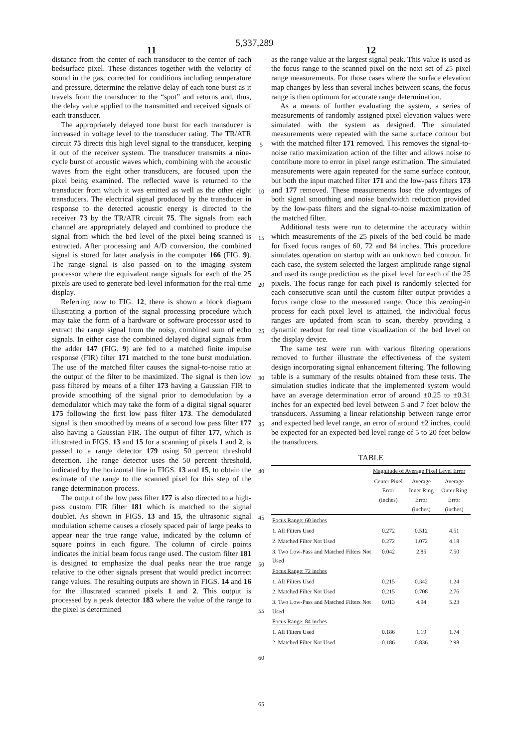5,337,289
11
distance from the center of each transducer to the center of each bedsurface pixel. These distances together with the velocity of sound in the gas, corrected for conditions including temperature and pressure, determine the relative delay of each tone burst as it travels from the transducer to the “spot” and returns and, thus, the delay value applied to the transmitted and received signals of each transducer.
The appropriately delayed tone burst for each transducer is increased in voltage level to the transducer rating. The TR/ATR circuit 75 directs this high level signal to the transducer, keeping it out of the receiver system. The transducer transmits a nine-cycle burst of acoustic waves which, combining with the acoustic waves from the eight other transducers, are focused upon the pixel being examined. The reflected wave is returned to the transducer from which it was emitted as well as the other eight transducers. The electrical signal produced by the transducer in response to the detected acoustic energy is directed to the receiver 73 by the TR/ATR circuit 75. The signals from each channel are appropriately delayed and combined to produce the signal from which the bed level of the pixel being scanned is extracted. After processing and A/D conversion, the combined signal is stored for later analysis in the computer 166 (FIG. 9). The range signal is also passed on to the imaging system processor where the equivalent range signals for each of the 25 pixels are used to generate bed-level information for the real-time display.
Referring now to FIG. 12, there is shown a block diagram illustrating a portion of the signal processing procedure which may take the form of a hardware or software processor used to extract the range signal from the noisy, combined sum of echo signals. In either case the combined delayed digital signals from the adder 147 (FIG. 9) are fed to a matched finite impulse response (FIR) filter 171 matched to the tone burst modulation. The use of the matched filter causes the signal-to-noise ratio at the output of the filter to be maximized. The signal is then low pass filtered by means of a filter 173 having a Gaussian FIR to provide smoothing of the signal prior to demodulation by a demodulator which may take the form of a digital signal squarer 175 following the first low pass filter 173. The demodulated signal is then smoothed by means of a second low pass filter 177 also having a Gaussian FIR. The output of filter 177, which is illustrated in FIGS. 13 and 15 for a scanning of pixels 1 and 2, is passed to a range detector 179 using 50 percent threshold detection. The range detector uses the 50 percent threshold, indicated by the horizontal line in FIGS. 13 and 15, to obtain the estimate of the range to the scanned pixel for this step of the range determination process.
The output of the low pass filter 177 is also directed to a high-pass custom FIR filter 181 which is matched to the signal doublet. As shown in FIGS. 13 and 15, the ultrasonic signal modulation scheme causes a closely spaced pair of large peaks to appear near the true range value, indicated by the column of square points in each figure. The column of circle points indicates the initial beam focus range used. The custom filter 181 is designed to emphasize the dual peaks near the true range relative to the other signals present that would predict incorrect range values. The resulting outputs are shown in FIGS. 14 and 16 for the illustrated scanned pixels 1 and 2. This output is processed by a peak detector 183 where the value of the range to the pixel is determined
5
10
15
20
25
30
35
40
45
50
55
60
65
12
as the range value at the largest signal peak. This value is used as the focus range to the scanned pixel on the next set of 25 pixel range measurements. For those cases where the surface elevation map changes by less than several inches between scans, the focus range is then optimum for accurate range determination.
As a means of further evaluating the system, a series of measurements of randomly assigned pixel elevation values were simulated with the system as designed. The simulated measurements were repeated with the same surface contour but with the matched filter 171 removed. This removes the signal-to-noise ratio maximization action of the filter and allows noise to contribute more to error in pixel range estimation. The simulated measurements were again repeated for the same surface contour, but both the input matched filter 171 and the low-pass filters 173 and 177 removed. These measurements lose the advantages of both signal smoothing and noise bandwidth reduction provided by the low-pass filters and the signal-to-noise maximization of the matched filter.
Additional tests were run to determine the accuracy within which measurements of the 25 pixels of the bed could be made for fixed focus ranges of 60, 72 and 84 inches. This procedure simulates operation on startup with an unknown bed contour. In each case, the system selected the largest amplitude range signal and used its range prediction as the pixel level for each of the 25 pixels. The focus range for each pixel is randomly selected for each consecutive scan until the custom filter output provides a focus range close to the measured range. Once this zeroing-in process for each pixel level is attained, the individual focus ranges are updated from scan to scan, thereby providing a dynamic readout for real time visualization of the bed level on the display device.
The same test were run with various filtering operations removed to further illustrate the effectiveness of the system design incorporating signal enhancement filtering. The following table is a summary of the results obtained from these tests. The simulation studies indicate that the implemented system would have an average determination error of around ±0.25 to ±0.31 inches for an expected bed level between 5 and 7 feet below the transducers. Assuming a linear relationship between range error and expected bed level range, an error of around ±2 inches, could be expected for an expected bed level range of 5 to 20 feet below the transducers.
TABLE
| | Magnitude of Average Pixel Level Error | | |
| --- | --- | --- | --- |
| | Center Pixel Error (inches) | Average Inner Ring Error (inches) | Average Outer Ring Error (inches) |
| Focus Range: 60 inches | | | |
| 1. All Filters Used | 0.272 | 0.512 | 4.51 |
| 2. Matched Filter Not Used | 0.272 | 1.072 | 4.18 |
| 3. Two Low-Pass and Matched Filters Not Used | 0.042 | 2.85 | 7.50 |
| Focus Range: 72 inches | | | |
| 1. All Filters Used | 0.215 | 0.342 | 1.24 |
| 2. Matched Filter Not Used | 0.215 | 0.708 | 2.76 |
| 3. Two Low-Pass and Matched Filters Not Used | 0.013 | 4.94 | 5.23 |
| Focus Range: 84 inches | | | |
| 1. All Filters Used | 0.186 | 1.19 | 1.74 |
| 2. Matched Filter Not Used | 0.186 | 0.836 | 2.98 |